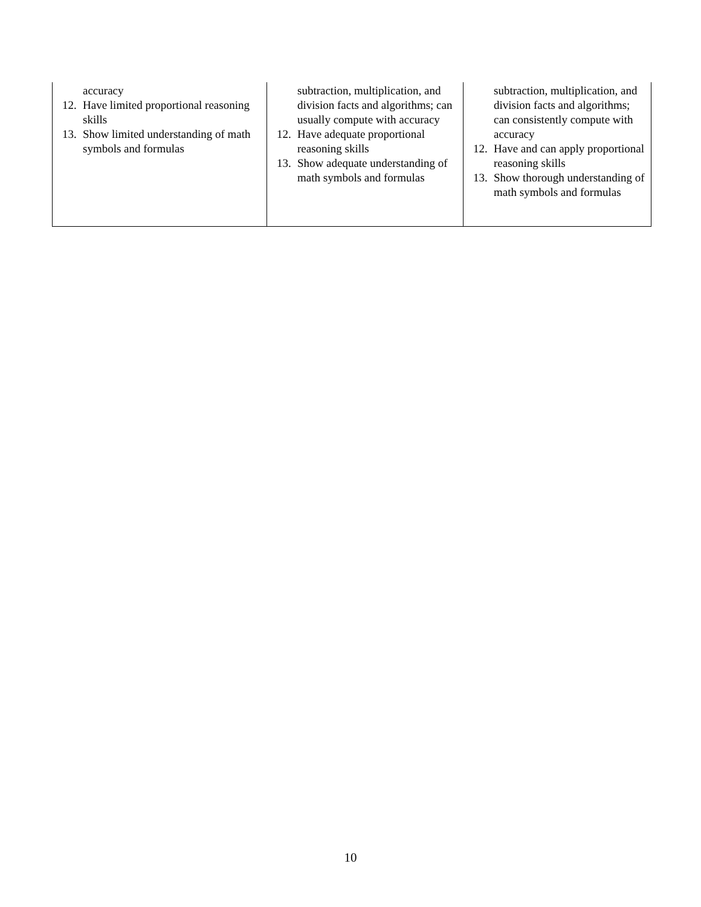| accuracy 12. Have limited proportional reasoning skills 13. Show limited understanding of math symbols and formulas | subtraction, multiplication, and division facts and algorithms; can usually compute with accuracy 12. Have adequate proportional reasoning skills 13. Show adequate understanding of math symbols and formulas | subtraction, multiplication, and division facts and algorithms; can consistently compute with accuracy 12. Have and can apply proportional reasoning skills 13. Show thorough understanding of math symbols and formulas |
10